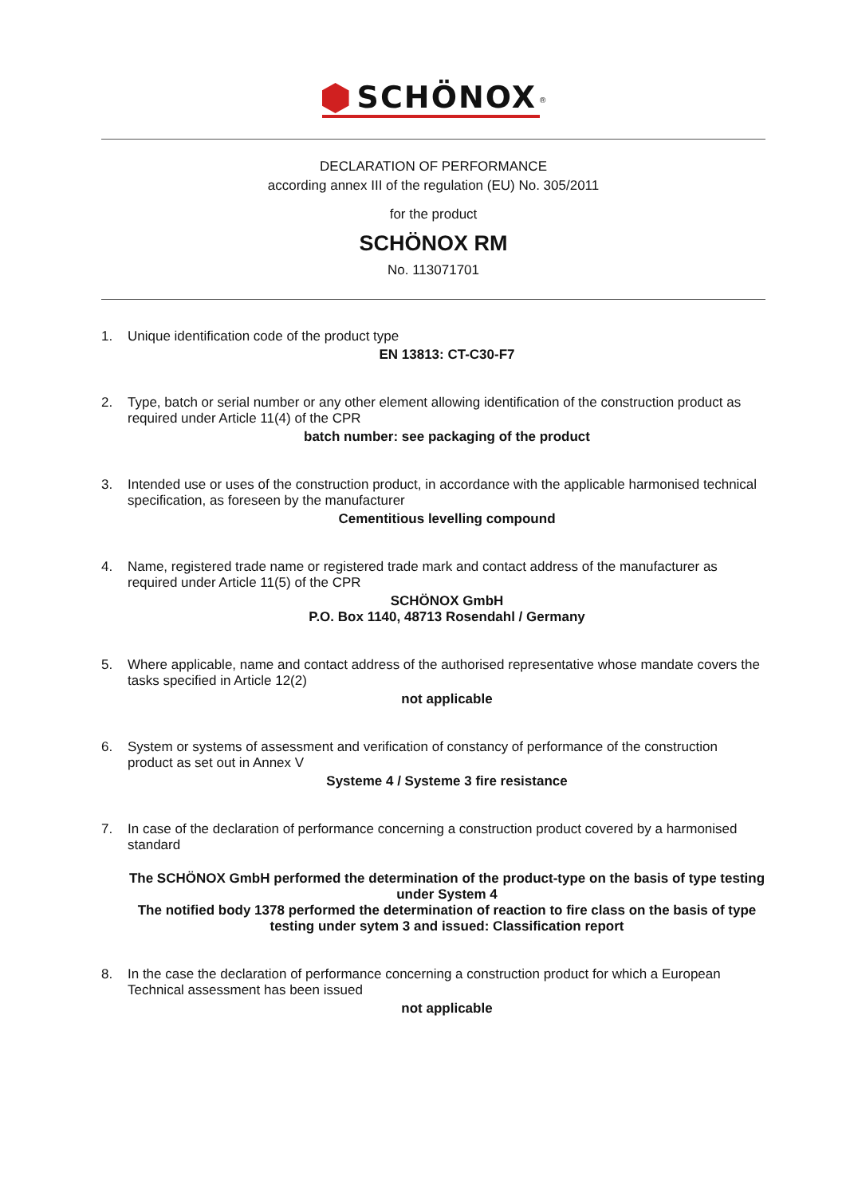SCHÖNOX<sup>®</sup>
DECLARATION OF PERFORMANCE
according annex III of the regulation (EU) No. 305/2011
for the product
SCHÖNOX RM
No. 113071701
1. Unique identification code of the product type
EN 13813: CT-C30-F7
2. Type, batch or serial number or any other element allowing identification of the construction product as required under Article 11(4) of the CPR
batch number: see packaging of the product
3. Intended use or uses of the construction product, in accordance with the applicable harmonised technical specification, as foreseen by the manufacturer
Cementitious levelling compound
4. Name, registered trade name or registered trade mark and contact address of the manufacturer as required under Article 11(5) of the CPR
SCHÖNOX GmbH
P.O. Box 1140, 48713 Rosendahl / Germany
5. Where applicable, name and contact address of the authorised representative whose mandate covers the tasks specified in Article 12(2)
not applicable
6. System or systems of assessment and verification of constancy of performance of the construction product as set out in Annex V
Systeme 4 / Systeme 3 fire resistance
7. In case of the declaration of performance concerning a construction product covered by a harmonised standard
The SCHÖNOX GmbH performed the determination of the product-type on the basis of type testing under System 4
The notified body 1378 performed the determination of reaction to fire class on the basis of type testing under sytem 3 and issued: Classification report
8. In the case the declaration of performance concerning a construction product for which a European Technical assessment has been issued
not applicable